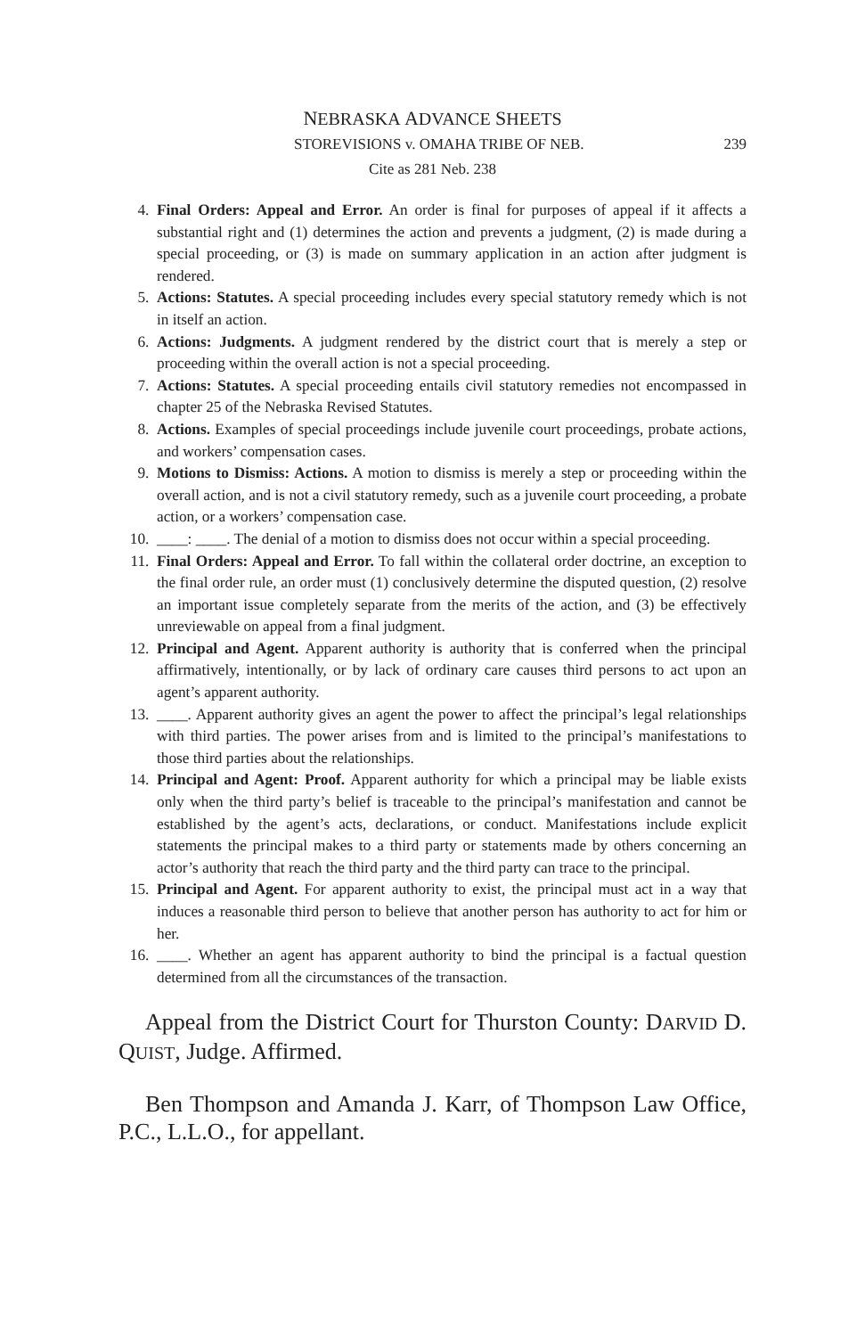NEBRASKA ADVANCE SHEETS
STOREVISIONS v. OMAHA TRIBE OF NEB. 239
Cite as 281 Neb. 238
4. Final Orders: Appeal and Error. An order is final for purposes of appeal if it affects a substantial right and (1) determines the action and prevents a judgment, (2) is made during a special proceeding, or (3) is made on summary application in an action after judgment is rendered.
5. Actions: Statutes. A special proceeding includes every special statutory remedy which is not in itself an action.
6. Actions: Judgments. A judgment rendered by the district court that is merely a step or proceeding within the overall action is not a special proceeding.
7. Actions: Statutes. A special proceeding entails civil statutory remedies not encompassed in chapter 25 of the Nebraska Revised Statutes.
8. Actions. Examples of special proceedings include juvenile court proceedings, probate actions, and workers’ compensation cases.
9. Motions to Dismiss: Actions. A motion to dismiss is merely a step or proceeding within the overall action, and is not a civil statutory remedy, such as a juvenile court proceeding, a probate action, or a workers’ compensation case.
10. ____: ____. The denial of a motion to dismiss does not occur within a special proceeding.
11. Final Orders: Appeal and Error. To fall within the collateral order doctrine, an exception to the final order rule, an order must (1) conclusively determine the disputed question, (2) resolve an important issue completely separate from the merits of the action, and (3) be effectively unreviewable on appeal from a final judgment.
12. Principal and Agent. Apparent authority is authority that is conferred when the principal affirmatively, intentionally, or by lack of ordinary care causes third persons to act upon an agent’s apparent authority.
13. ____. Apparent authority gives an agent the power to affect the principal’s legal relationships with third parties. The power arises from and is limited to the principal’s manifestations to those third parties about the relationships.
14. Principal and Agent: Proof. Apparent authority for which a principal may be liable exists only when the third party’s belief is traceable to the principal’s manifestation and cannot be established by the agent’s acts, declarations, or conduct. Manifestations include explicit statements the principal makes to a third party or statements made by others concerning an actor’s authority that reach the third party and the third party can trace to the principal.
15. Principal and Agent. For apparent authority to exist, the principal must act in a way that induces a reasonable third person to believe that another person has authority to act for him or her.
16. ____. Whether an agent has apparent authority to bind the principal is a factual question determined from all the circumstances of the transaction.
Appeal from the District Court for Thurston County: DARVID D. QUIST, Judge. Affirmed.
Ben Thompson and Amanda J. Karr, of Thompson Law Office, P.C., L.L.O., for appellant.